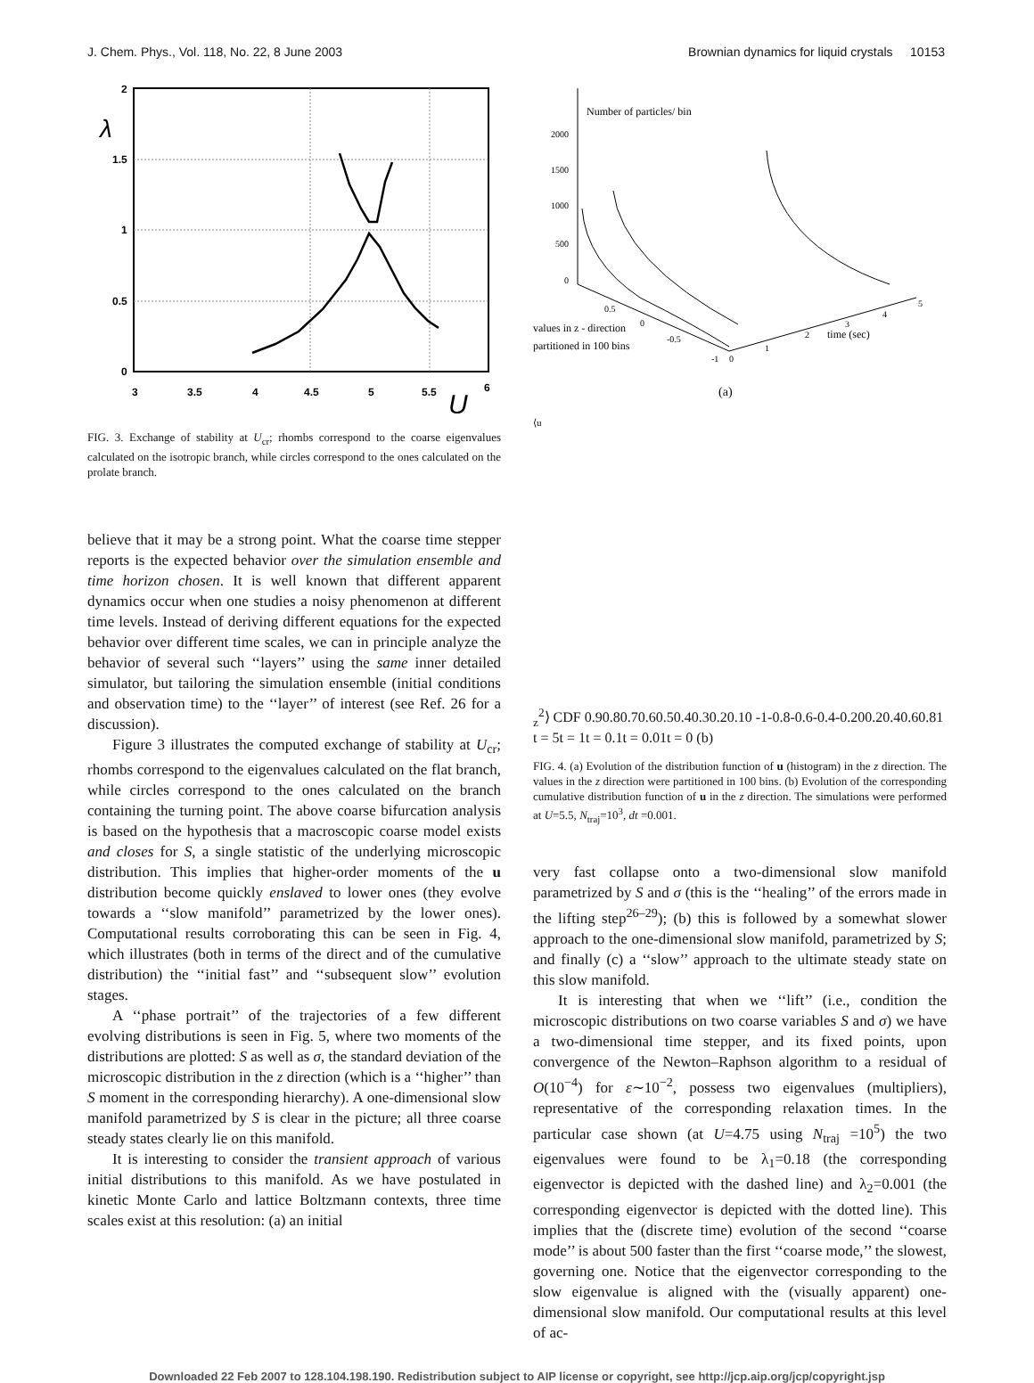J. Chem. Phys., Vol. 118, No. 22, 8 June 2003 Brownian dynamics for liquid crystals 10153
2
1.5
1
0.5
0
λ
3
3.5
4
4.5
5
5.5
6
U
FIG. 3. Exchange of stability at U<sub>cr</sub>; rhombs correspond to the coarse eigenvalues calculated on the isotropic branch, while circles correspond to the ones calculated on the prolate branch.
believe that it may be a strong point. What the coarse time stepper reports is the expected behavior over the simulation ensemble and time horizon chosen. It is well known that different apparent dynamics occur when one studies a noisy phenomenon at different time levels. Instead of deriving different equations for the expected behavior over different time scales, we can in principle analyze the behavior of several such ‘‘layers’’ using the same inner detailed simulator, but tailoring the simulation ensemble (initial conditions and observation time) to the ‘‘layer’’ of interest (see Ref. 26 for a discussion).
Figure 3 illustrates the computed exchange of stability at U<sub>cr</sub>; rhombs correspond to the eigenvalues calculated on the flat branch, while circles correspond to the ones calculated on the branch containing the turning point. The above coarse bifurcation analysis is based on the hypothesis that a macroscopic coarse model exists and closes for S, a single statistic of the underlying microscopic distribution. This implies that higher-order moments of the u distribution become quickly enslaved to lower ones (they evolve towards a ‘‘slow manifold’’ parametrized by the lower ones). Computational results corroborating this can be seen in Fig. 4, which illustrates (both in terms of the direct and of the cumulative distribution) the ‘‘initial fast’’ and ‘‘subsequent slow’’ evolution stages.
A ‘‘phase portrait’’ of the trajectories of a few different evolving distributions is seen in Fig. 5, where two moments of the distributions are plotted: S as well as σ, the standard deviation of the microscopic distribution in the z direction (which is a ‘‘higher’’ than S moment in the corresponding hierarchy). A one-dimensional slow manifold parametrized by S is clear in the picture; all three coarse steady states clearly lie on this manifold.
It is interesting to consider the transient approach of various initial distributions to this manifold. As we have postulated in kinetic Monte Carlo and lattice Boltzmann contexts, three time scales exist at this resolution: (a) an initial
Number of particles/ bin
2000
1500
1000
500
0
0.5
0
-0.5
-1
0
1
2
3
4
5
time (sec)
values in z - direction
partitioned in 100 bins
(a)
⟨uz2⟩ CDF
0.9
0.8
0.7
0.6
0.5
0.4
0.3
0.2
0.1
0
-1
-0.8
-0.6
-0.4
-0.2
0
0.2
0.4
0.6
0.8
1
t = 5
t = 1
t = 0.1
t = 0.01
t = 0
(b)
FIG. 4. (a) Evolution of the distribution function of u (histogram) in the z direction. The values in the z direction were partitioned in 100 bins. (b) Evolution of the corresponding cumulative distribution function of u in the z direction. The simulations were performed at U=5.5, N<sub>traj</sub>=10<sup>3</sup>, dt =0.001.
very fast collapse onto a two-dimensional slow manifold parametrized by S and σ (this is the ‘‘healing’’ of the errors made in the lifting step<sup>26–29</sup>); (b) this is followed by a somewhat slower approach to the one-dimensional slow manifold, parametrized by S; and finally (c) a ‘‘slow’’ approach to the ultimate steady state on this slow manifold.
It is interesting that when we ‘‘lift’’ (i.e., condition the microscopic distributions on two coarse variables S and σ) we have a two-dimensional time stepper, and its fixed points, upon convergence of the Newton–Raphson algorithm to a residual of O(10<sup>−4</sup>) for ε∼10<sup>−2</sup>, possess two eigenvalues (multipliers), representative of the corresponding relaxation times. In the particular case shown (at U=4.75 using N<sub>traj</sub> =10<sup>5</sup>) the two eigenvalues were found to be λ<sub>1</sub>=0.18 (the corresponding eigenvector is depicted with the dashed line) and λ<sub>2</sub>=0.001 (the corresponding eigenvector is depicted with the dotted line). This implies that the (discrete time) evolution of the second ‘‘coarse mode’’ is about 500 faster than the first ‘‘coarse mode,’’ the slowest, governing one. Notice that the eigenvector corresponding to the slow eigenvalue is aligned with the (visually apparent) one-dimensional slow manifold. Our computational results at this level of ac-
Downloaded 22 Feb 2007 to 128.104.198.190. Redistribution subject to AIP license or copyright, see http://jcp.aip.org/jcp/copyright.jsp